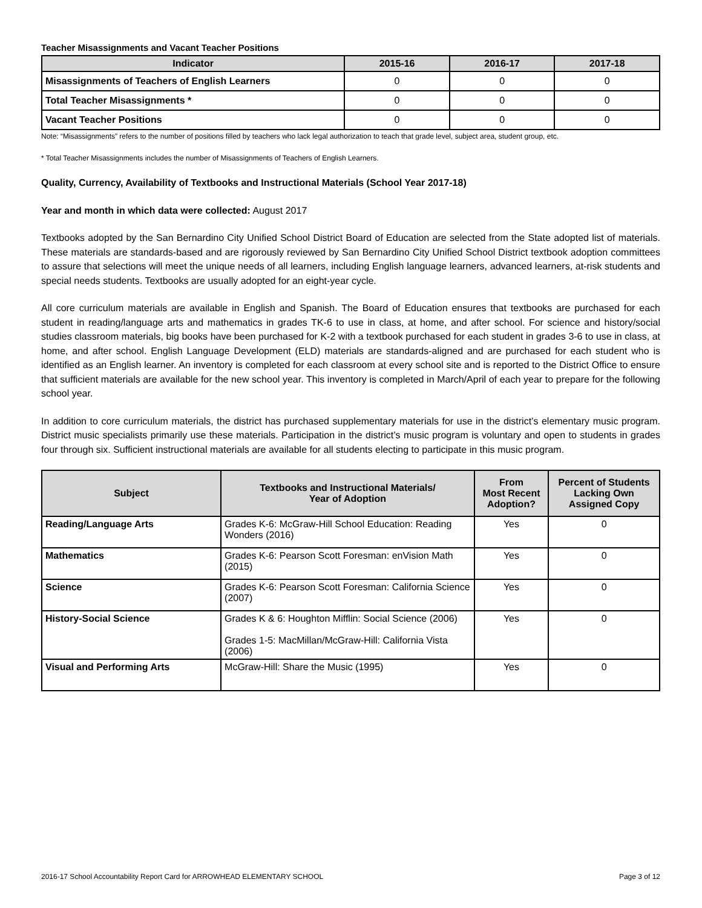Teacher Misassignments and Vacant Teacher Positions
| Indicator | 2015-16 | 2016-17 | 2017-18 |
| --- | --- | --- | --- |
| Misassignments of Teachers of English Learners | 0 | 0 | 0 |
| Total Teacher Misassignments * | 0 | 0 | 0 |
| Vacant Teacher Positions | 0 | 0 | 0 |
Note: “Misassignments” refers to the number of positions filled by teachers who lack legal authorization to teach that grade level, subject area, student group, etc.
* Total Teacher Misassignments includes the number of Misassignments of Teachers of English Learners.
Quality, Currency, Availability of Textbooks and Instructional Materials (School Year 2017-18)
Year and month in which data were collected: August 2017
Textbooks adopted by the San Bernardino City Unified School District Board of Education are selected from the State adopted list of materials. These materials are standards-based and are rigorously reviewed by San Bernardino City Unified School District textbook adoption committees to assure that selections will meet the unique needs of all learners, including English language learners, advanced learners, at-risk students and special needs students. Textbooks are usually adopted for an eight-year cycle.
All core curriculum materials are available in English and Spanish. The Board of Education ensures that textbooks are purchased for each student in reading/language arts and mathematics in grades TK-6 to use in class, at home, and after school. For science and history/social studies classroom materials, big books have been purchased for K-2 with a textbook purchased for each student in grades 3-6 to use in class, at home, and after school. English Language Development (ELD) materials are standards-aligned and are purchased for each student who is identified as an English learner. An inventory is completed for each classroom at every school site and is reported to the District Office to ensure that sufficient materials are available for the new school year. This inventory is completed in March/April of each year to prepare for the following school year.
In addition to core curriculum materials, the district has purchased supplementary materials for use in the district’s elementary music program. District music specialists primarily use these materials. Participation in the district’s music program is voluntary and open to students in grades four through six. Sufficient instructional materials are available for all students electing to participate in this music program.
| Subject | Textbooks and Instructional Materials/ Year of Adoption | From Most Recent Adoption? | Percent of Students Lacking Own Assigned Copy |
| --- | --- | --- | --- |
| Reading/Language Arts | Grades K-6: McGraw-Hill School Education: Reading Wonders (2016) | Yes | 0 |
| Mathematics | Grades K-6: Pearson Scott Foresman: enVision Math (2015) | Yes | 0 |
| Science | Grades K-6: Pearson Scott Foresman: California Science (2007) | Yes | 0 |
| History-Social Science | Grades K & 6: Houghton Mifflin: Social Science (2006) Grades 1-5: MacMillan/McGraw-Hill: California Vista (2006) | Yes | 0 |
| Visual and Performing Arts | McGraw-Hill: Share the Music (1995) | Yes | 0 |
2016-17 School Accountability Report Card for ARROWHEAD ELEMENTARY SCHOOL Page 3 of 12